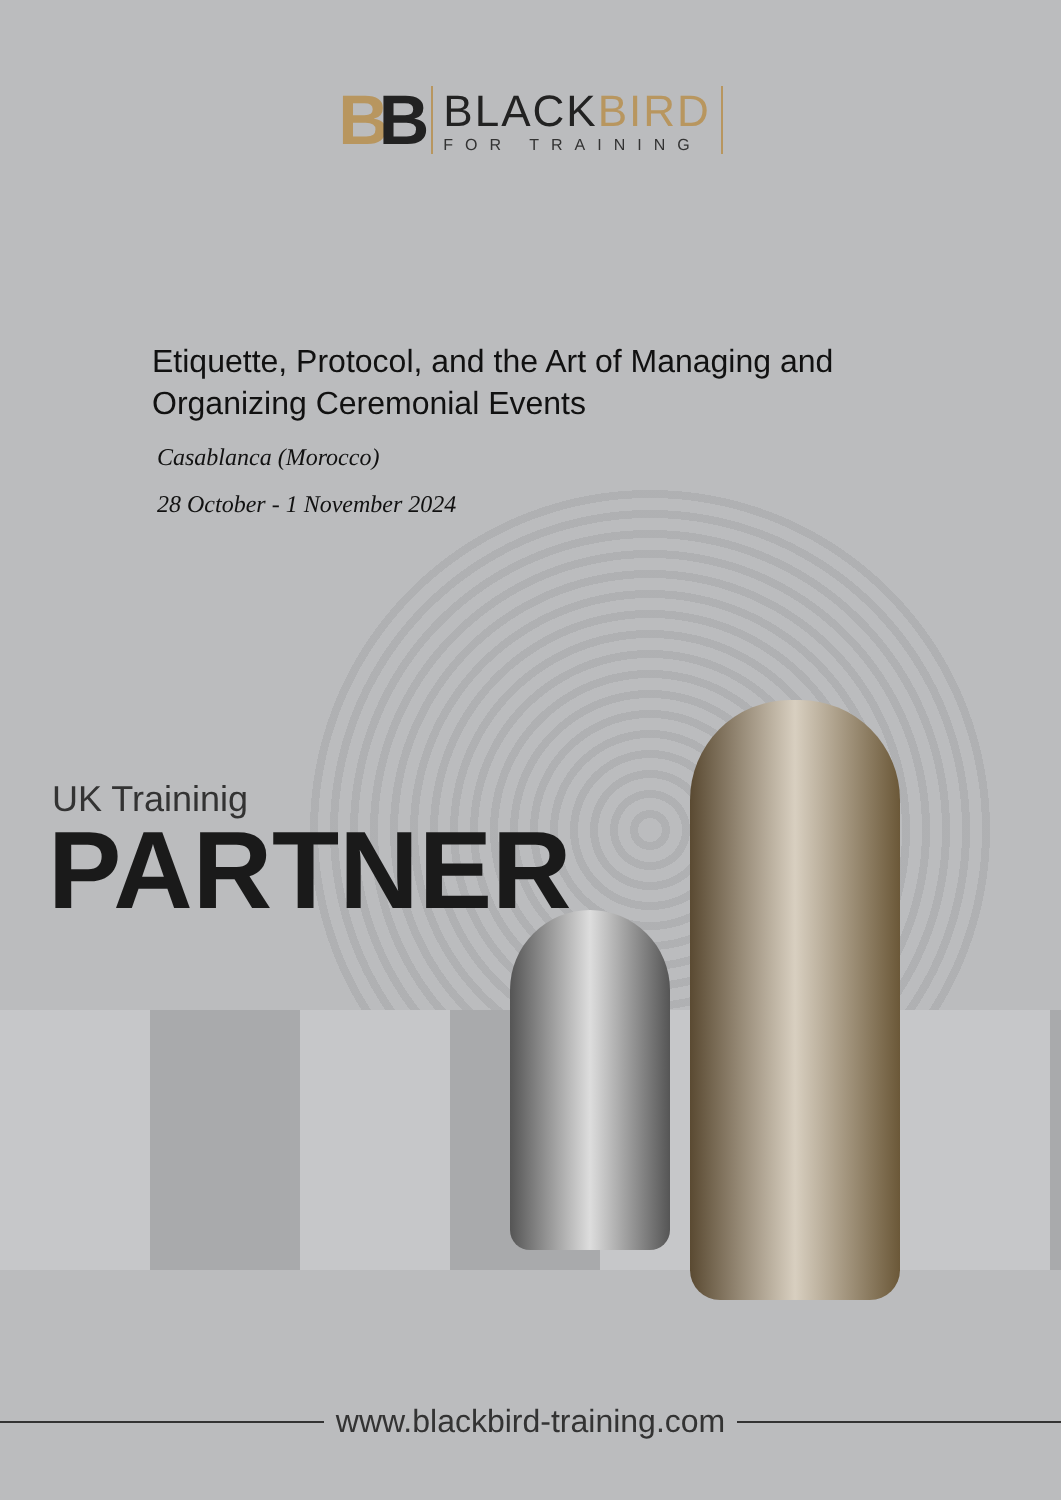BB
BLACKBIRD
FOR TRAINING
Etiquette, Protocol, and the Art of Managing and Organizing Ceremonial Events
Casablanca (Morocco)
28 October - 1 November 2024
UK Traininig
PARTNER
www.blackbird-training.com